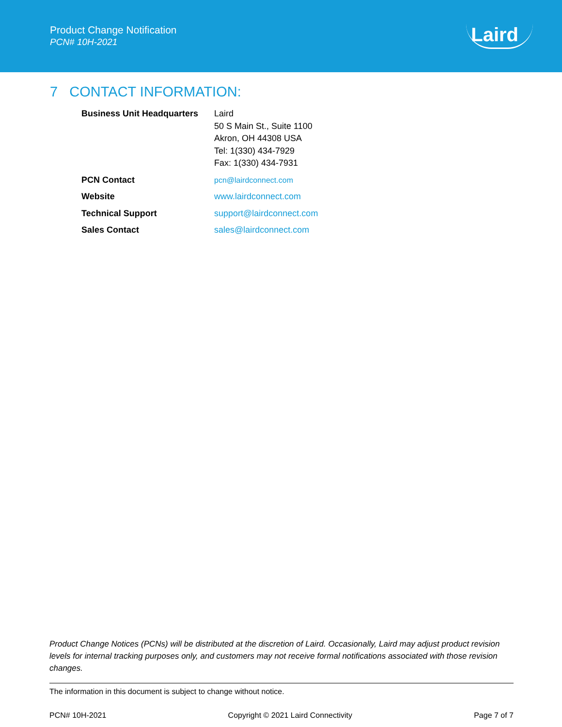Product Change Notification
PCN# 10H-2021
Laird
7 CONTACT INFORMATION:
| Business Unit Headquarters | Laird 50 S Main St., Suite 1100 Akron, OH 44308 USA Tel: 1(330) 434-7929 Fax: 1(330) 434-7931 |
| PCN Contact | pcn@lairdconnect.com |
| Website | www.lairdconnect.com |
| Technical Support | support@lairdconnect.com |
| Sales Contact | sales@lairdconnect.com |
Product Change Notices (PCNs) will be distributed at the discretion of Laird. Occasionally, Laird may adjust product revision levels for internal tracking purposes only, and customers may not receive formal notifications associated with those revision changes.
The information in this document is subject to change without notice.
PCN# 10H-2021 Copyright © 2021 Laird Connectivity Page 7 of 7